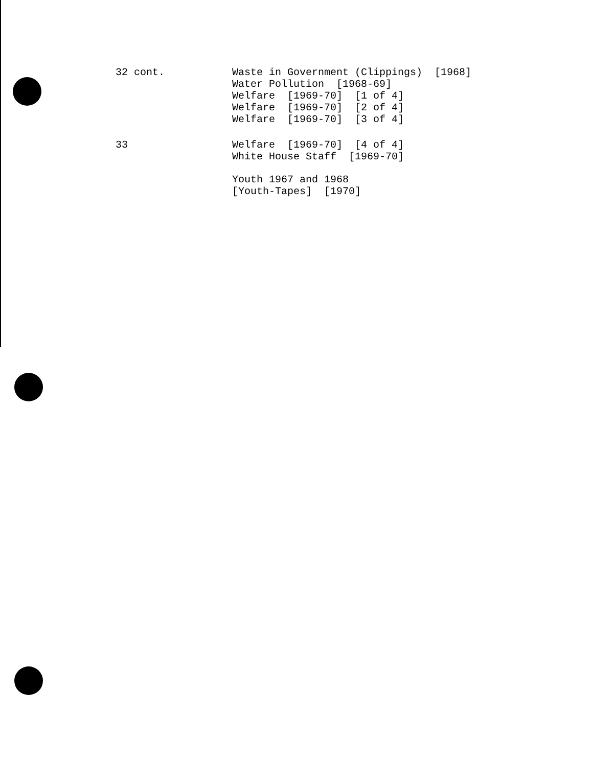32 cont.
Waste in Government (Clippings) [1968]
Water Pollution [1968-69]
Welfare [1969-70] [1 of 4]
Welfare [1969-70] [2 of 4]
Welfare [1969-70] [3 of 4]
33
Welfare [1969-70] [4 of 4]
White House Staff [1969-70]
Youth 1967 and 1968
[Youth-Tapes] [1970]